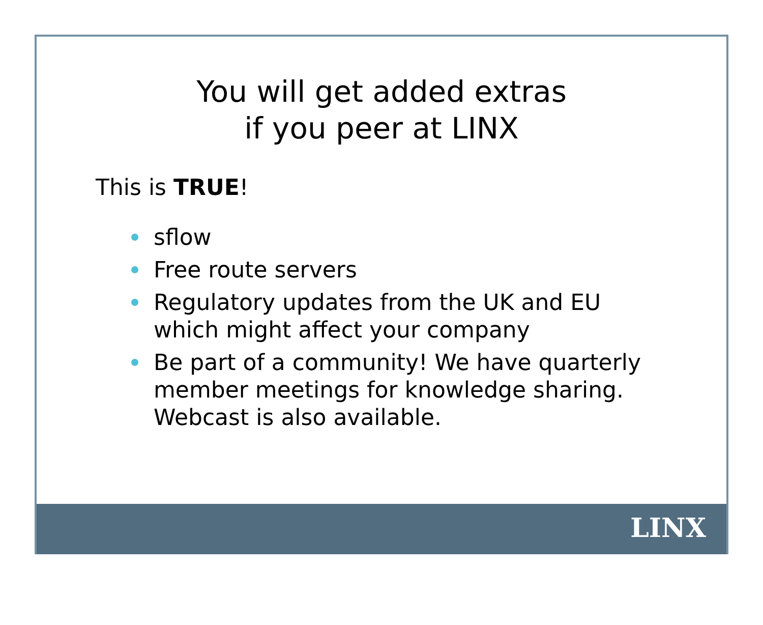You will get added extras
if you peer at LINX
This is TRUE!
sflow
Free route servers
Regulatory updates from the UK and EU which might affect your company
Be part of a community! We have quarterly member meetings for knowledge sharing. Webcast is also available.
LINX